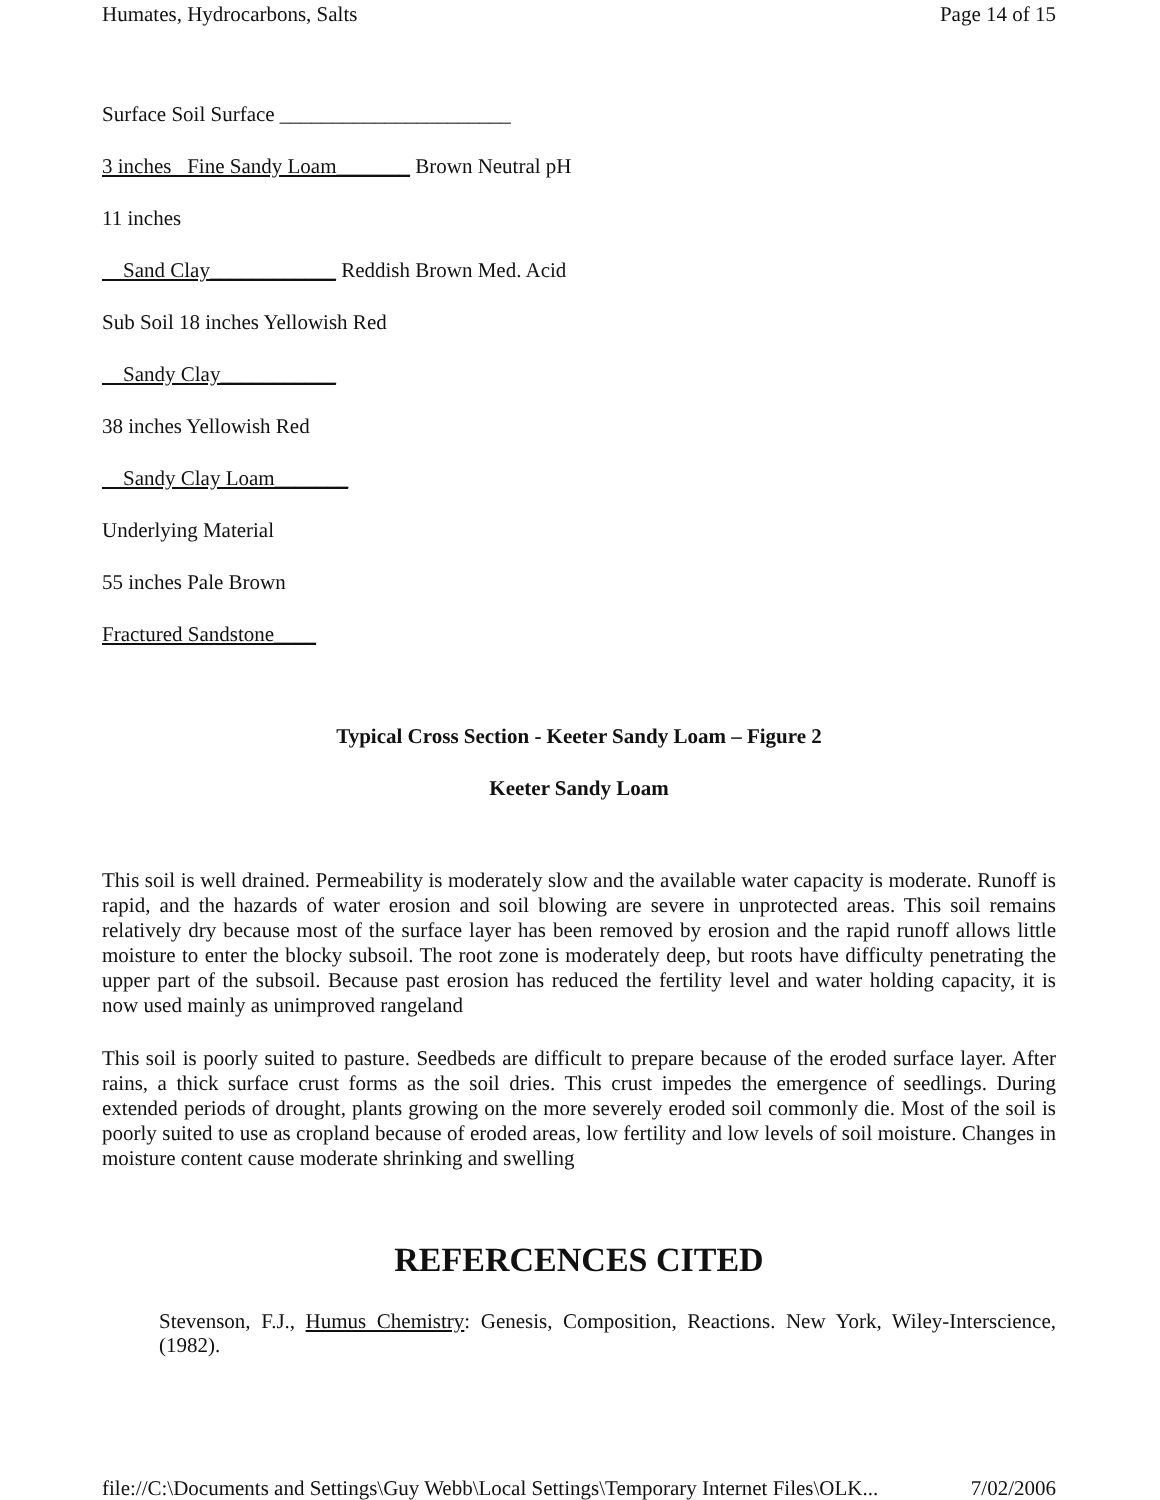Humates, Hydrocarbons, Salts Page 14 of 15
Surface Soil Surface ______________________
3 inches Fine Sandy Loam_______ Brown Neutral pH
11 inches
Sand Clay____________ Reddish Brown Med. Acid
Sub Soil 18 inches Yellowish Red
Sandy Clay___________
38 inches Yellowish Red
Sandy Clay Loam_______
Underlying Material
55 inches Pale Brown
Fractured Sandstone____
Typical Cross Section - Keeter Sandy Loam – Figure 2
Keeter Sandy Loam
This soil is well drained. Permeability is moderately slow and the available water capacity is moderate. Runoff is rapid, and the hazards of water erosion and soil blowing are severe in unprotected areas. This soil remains relatively dry because most of the surface layer has been removed by erosion and the rapid runoff allows little moisture to enter the blocky subsoil. The root zone is moderately deep, but roots have difficulty penetrating the upper part of the subsoil. Because past erosion has reduced the fertility level and water holding capacity, it is now used mainly as unimproved rangeland
This soil is poorly suited to pasture. Seedbeds are difficult to prepare because of the eroded surface layer. After rains, a thick surface crust forms as the soil dries. This crust impedes the emergence of seedlings. During extended periods of drought, plants growing on the more severely eroded soil commonly die. Most of the soil is poorly suited to use as cropland because of eroded areas, low fertility and low levels of soil moisture. Changes in moisture content cause moderate shrinking and swelling
REFERCENCES CITED
Stevenson, F.J., Humus Chemistry: Genesis, Composition, Reactions. New York, Wiley-Interscience, (1982).
file://C:\Documents and Settings\Guy Webb\Local Settings\Temporary Internet Files\OLK... 7/02/2006